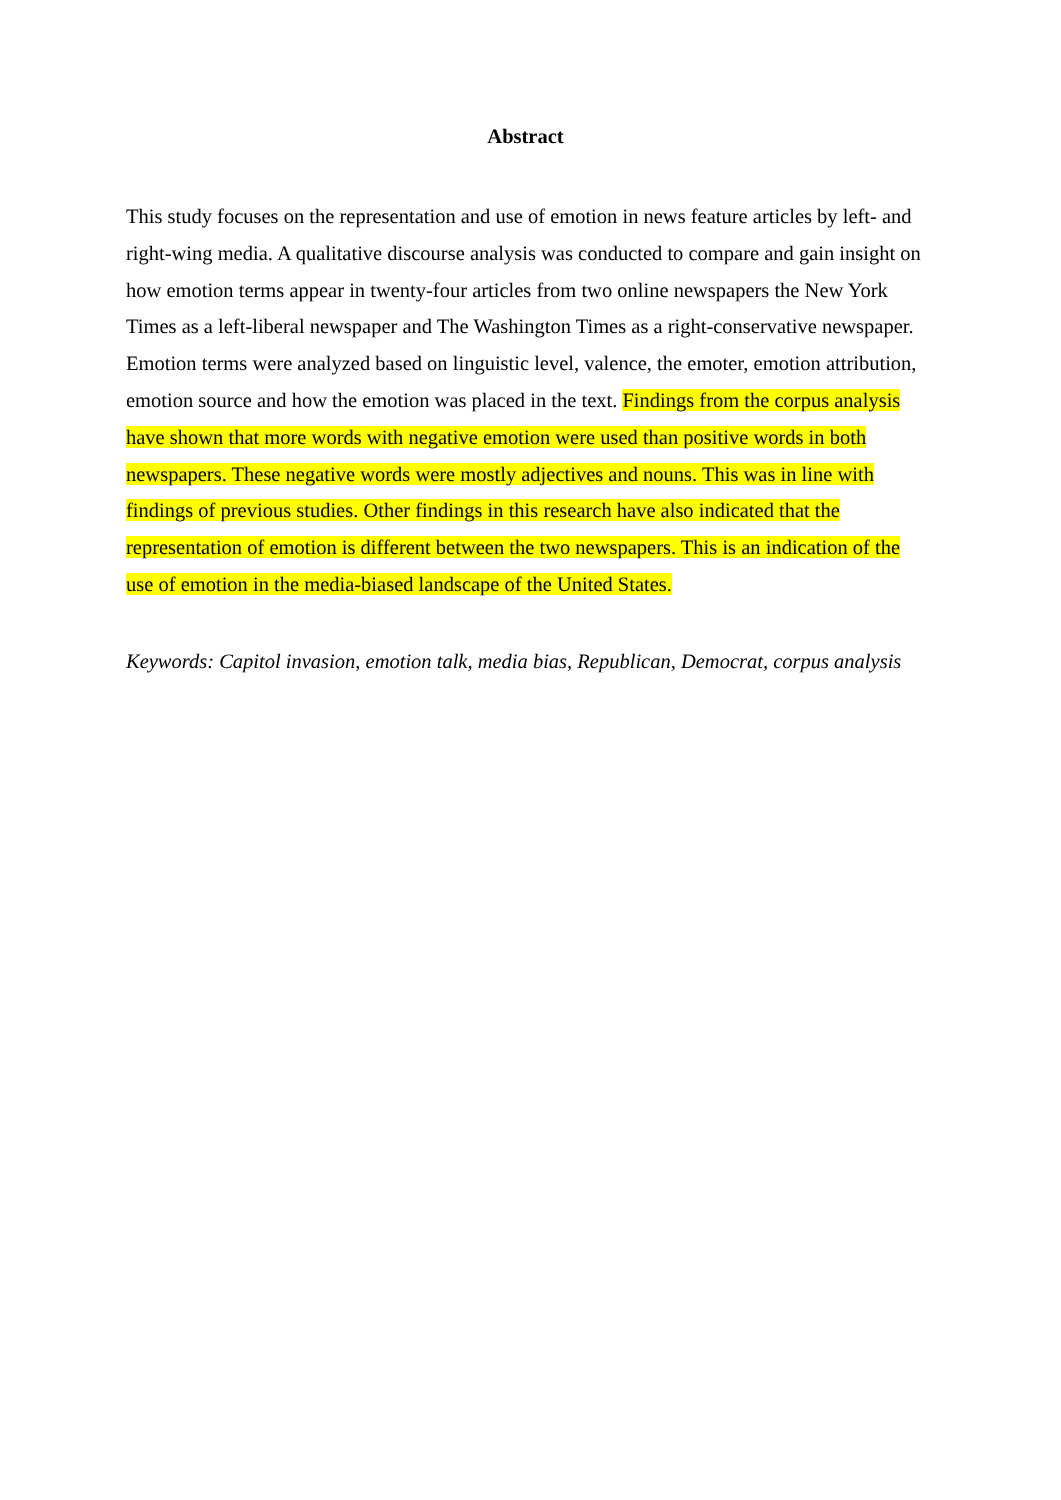Abstract
This study focuses on the representation and use of emotion in news feature articles by left- and right-wing media. A qualitative discourse analysis was conducted to compare and gain insight on how emotion terms appear in twenty-four articles from two online newspapers the New York Times as a left-liberal newspaper and The Washington Times as a right-conservative newspaper. Emotion terms were analyzed based on linguistic level, valence, the emoter, emotion attribution, emotion source and how the emotion was placed in the text. Findings from the corpus analysis have shown that more words with negative emotion were used than positive words in both newspapers. These negative words were mostly adjectives and nouns. This was in line with findings of previous studies. Other findings in this research have also indicated that the representation of emotion is different between the two newspapers. This is an indication of the use of emotion in the media-biased landscape of the United States.
Keywords: Capitol invasion, emotion talk, media bias, Republican, Democrat, corpus analysis